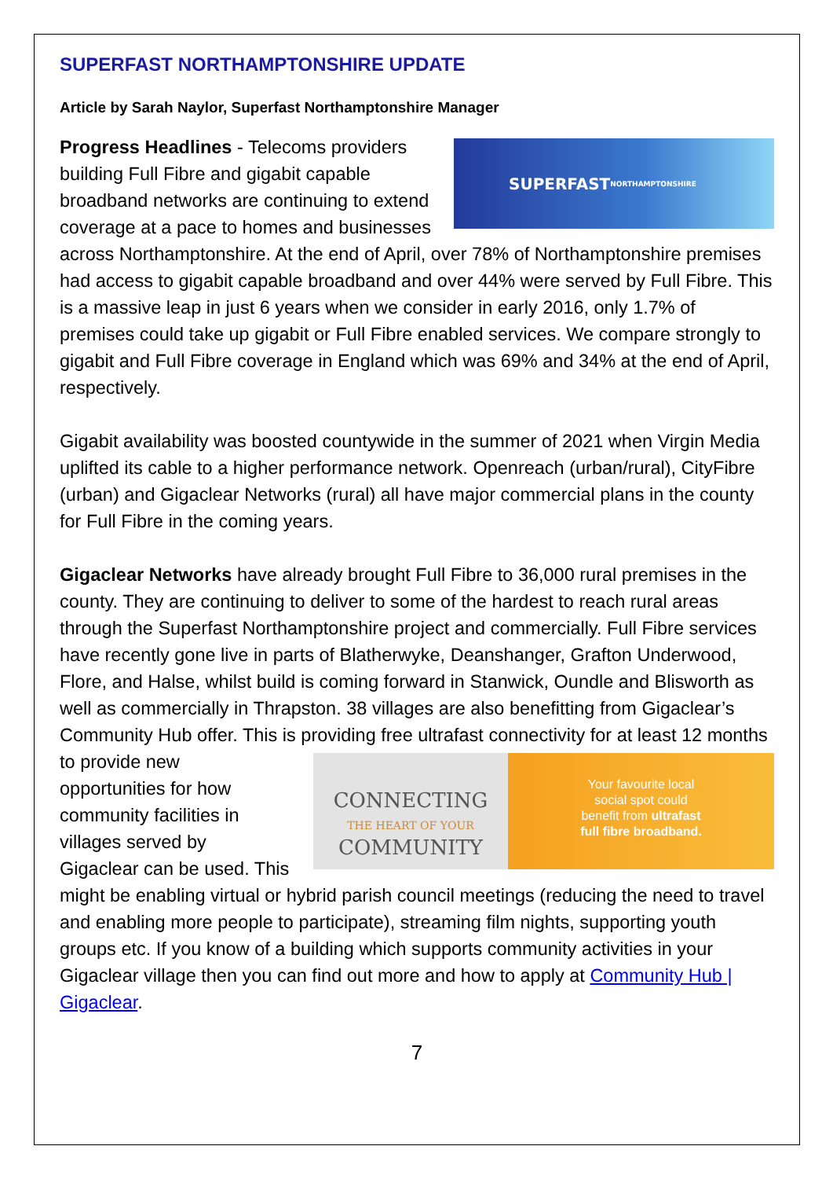SUPERFAST NORTHAMPTONSHIRE UPDATE
Article by Sarah Naylor, Superfast Northamptonshire Manager
SUPERFAST
NORTHAMPTONSHIRE
Progress Headlines - Telecoms providers building Full Fibre and gigabit capable broadband networks are continuing to extend coverage at a pace to homes and businesses across Northamptonshire. At the end of April, over 78% of Northamptonshire premises had access to gigabit capable broadband and over 44% were served by Full Fibre. This is a massive leap in just 6 years when we consider in early 2016, only 1.7% of premises could take up gigabit or Full Fibre enabled services. We compare strongly to gigabit and Full Fibre coverage in England which was 69% and 34% at the end of April, respectively.
Gigabit availability was boosted countywide in the summer of 2021 when Virgin Media uplifted its cable to a higher performance network. Openreach (urban/rural), CityFibre (urban) and Gigaclear Networks (rural) all have major commercial plans in the county for Full Fibre in the coming years.
Gigaclear Networks have already brought Full Fibre to 36,000 rural premises in the county. They are continuing to deliver to some of the hardest to reach rural areas through the Superfast Northamptonshire project and commercially. Full Fibre services have recently gone live in parts of Blatherwyke, Deanshanger, Grafton Underwood, Flore, and Halse, whilst build is coming forward in Stanwick, Oundle and Blisworth as well as commercially in Thrapston. 38 villages are also benefitting from Gigaclear’s Community Hub offer. This is providing free ultrafast
CONNECTING
THE HEART OF YOUR
COMMUNITY Your favourite local
social spot could
benefit from ultrafast
full fibre broadband.
connectivity for at least 12 months to provide new opportunities for how community facilities in villages served by Gigaclear can be used. This might be enabling virtual or hybrid parish council meetings (reducing the need to travel and enabling more people to participate), streaming film nights, supporting youth groups etc. If you know of a building which supports community activities in your Gigaclear village then you can find out more and how to apply at Community Hub | Gigaclear.
7